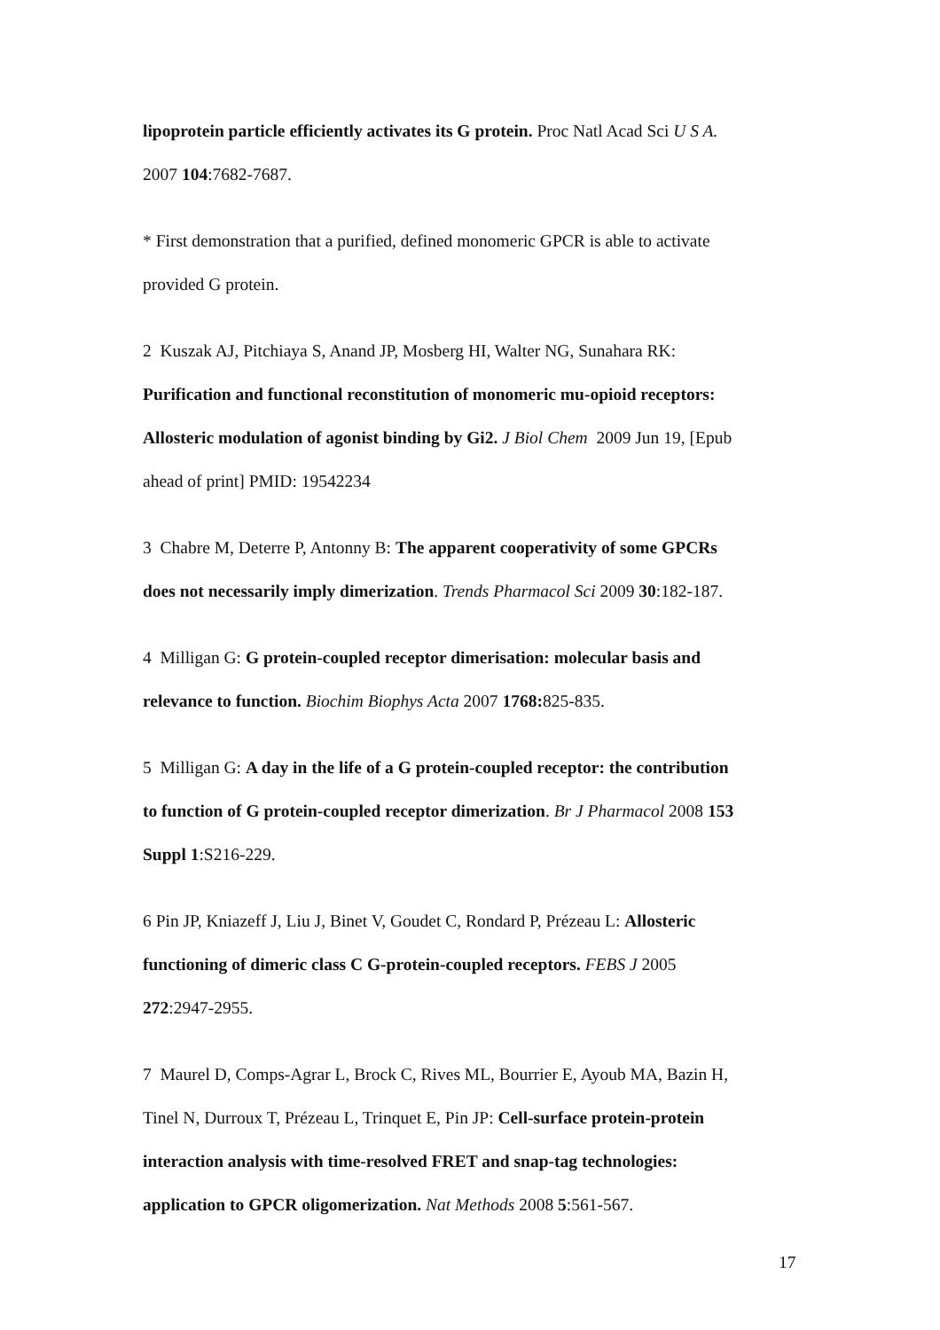lipoprotein particle efficiently activates its G protein. Proc Natl Acad Sci U S A.
2007 104:7682-7687.
* First demonstration that a purified, defined monomeric GPCR is able to activate
provided G protein.
2 Kuszak AJ, Pitchiaya S, Anand JP, Mosberg HI, Walter NG, Sunahara RK:
Purification and functional reconstitution of monomeric mu-opioid receptors:
Allosteric modulation of agonist binding by Gi2. J Biol Chem 2009 Jun 19, [Epub
ahead of print] PMID: 19542234
3 Chabre M, Deterre P, Antonny B: The apparent cooperativity of some GPCRs
does not necessarily imply dimerization. Trends Pharmacol Sci 2009 30:182-187.
4 Milligan G: G protein-coupled receptor dimerisation: molecular basis and
relevance to function. Biochim Biophys Acta 2007 1768: 825-835.
5 Milligan G: A day in the life of a G protein-coupled receptor: the contribution
to function of G protein-coupled receptor dimerization. Br J Pharmacol 2008 153
Suppl 1:S216-229.
6 Pin JP, Kniazeff J, Liu J, Binet V, Goudet C, Rondard P, Prézeau L: Allosteric
functioning of dimeric class C G-protein-coupled receptors. FEBS J 2005
272:2947-2955.
7 Maurel D, Comps-Agrar L, Brock C, Rives ML, Bourrier E, Ayoub MA, Bazin H,
Tinel N, Durroux T, Prézeau L, Trinquet E, Pin JP: Cell-surface protein-protein
interaction analysis with time-resolved FRET and snap-tag technologies:
application to GPCR oligomerization. Nat Methods 2008 5:561-567.
17